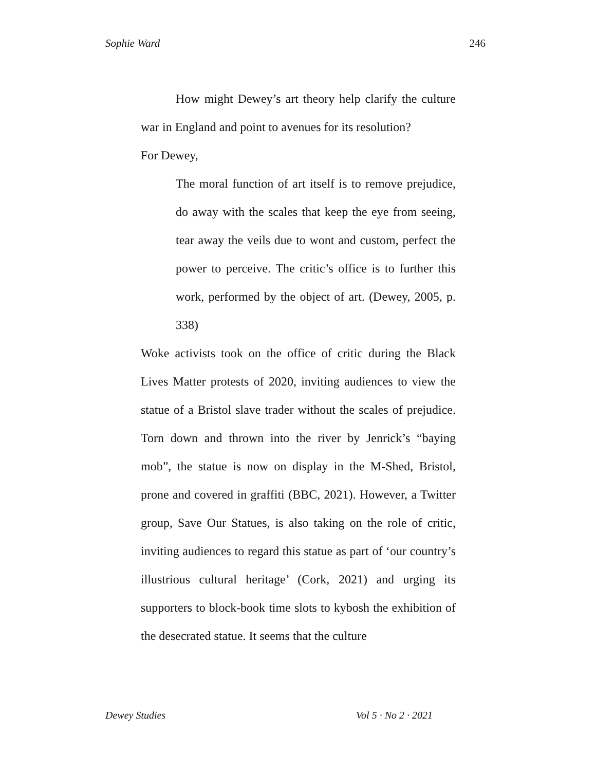Sophie Ward 246
How might Dewey’s art theory help clarify the culture war in England and point to avenues for its resolution?
For Dewey,
The moral function of art itself is to remove prejudice, do away with the scales that keep the eye from seeing, tear away the veils due to wont and custom, perfect the power to perceive. The critic’s office is to further this work, performed by the object of art. (Dewey, 2005, p. 338)
Woke activists took on the office of critic during the Black Lives Matter protests of 2020, inviting audiences to view the statue of a Bristol slave trader without the scales of prejudice. Torn down and thrown into the river by Jenrick’s “baying mob”, the statue is now on display in the M-Shed, Bristol, prone and covered in graffiti (BBC, 2021). However, a Twitter group, Save Our Statues, is also taking on the role of critic, inviting audiences to regard this statue as part of ‘our country’s illustrious cultural heritage’ (Cork, 2021) and urging its supporters to block-book time slots to kybosh the exhibition of the desecrated statue. It seems that the culture
Dewey Studies Vol 5 · No 2 · 2021